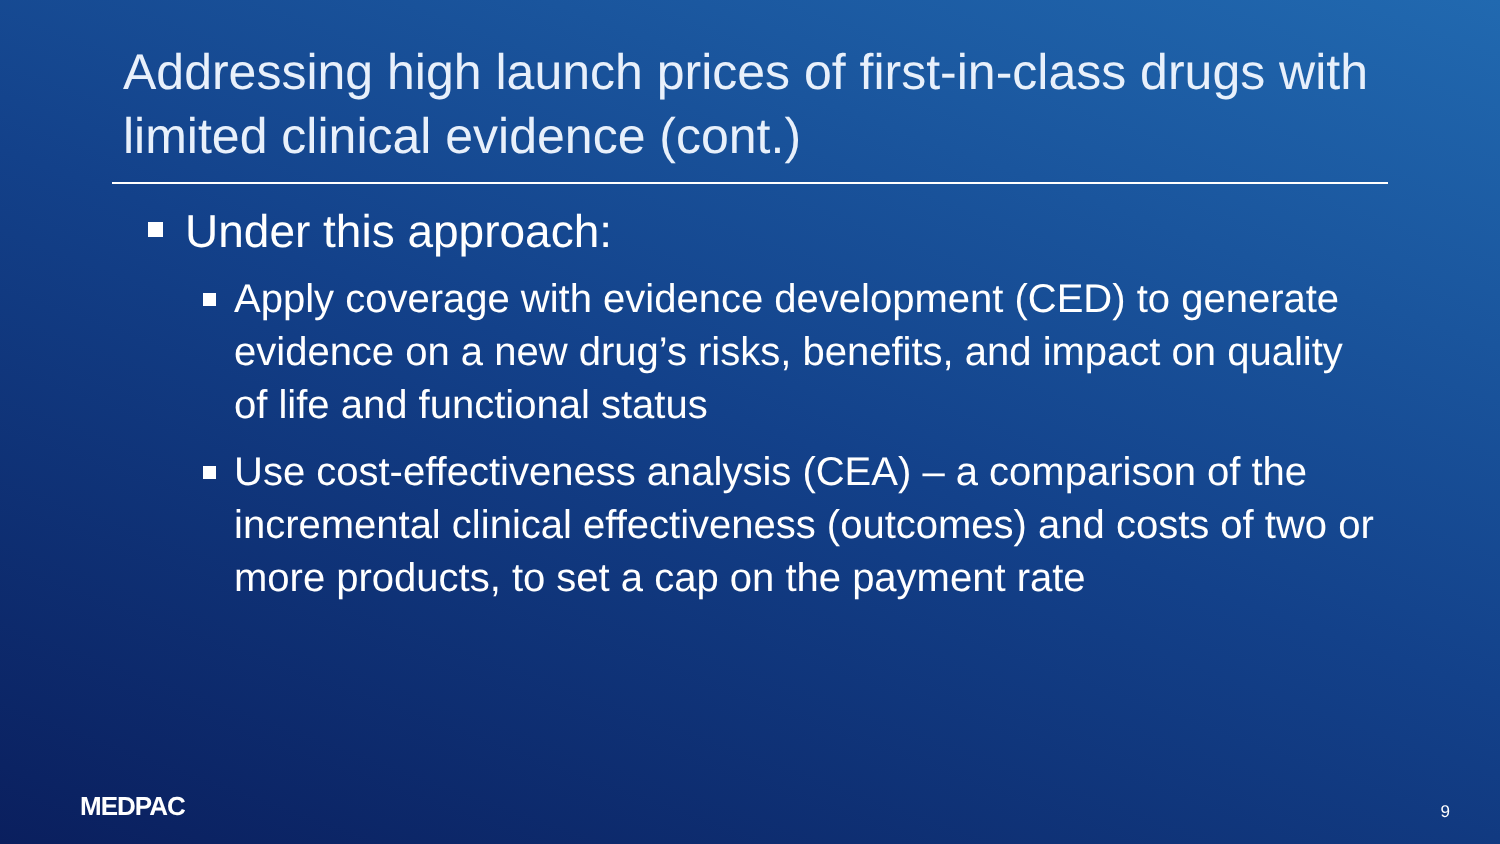Addressing high launch prices of first-in-class drugs with limited clinical evidence (cont.)
Under this approach:
Apply coverage with evidence development (CED) to generate evidence on a new drug’s risks, benefits, and impact on quality of life and functional status
Use cost-effectiveness analysis (CEA) – a comparison of the incremental clinical effectiveness (outcomes) and costs of two or more products, to set a cap on the payment rate
MEDPAC 9